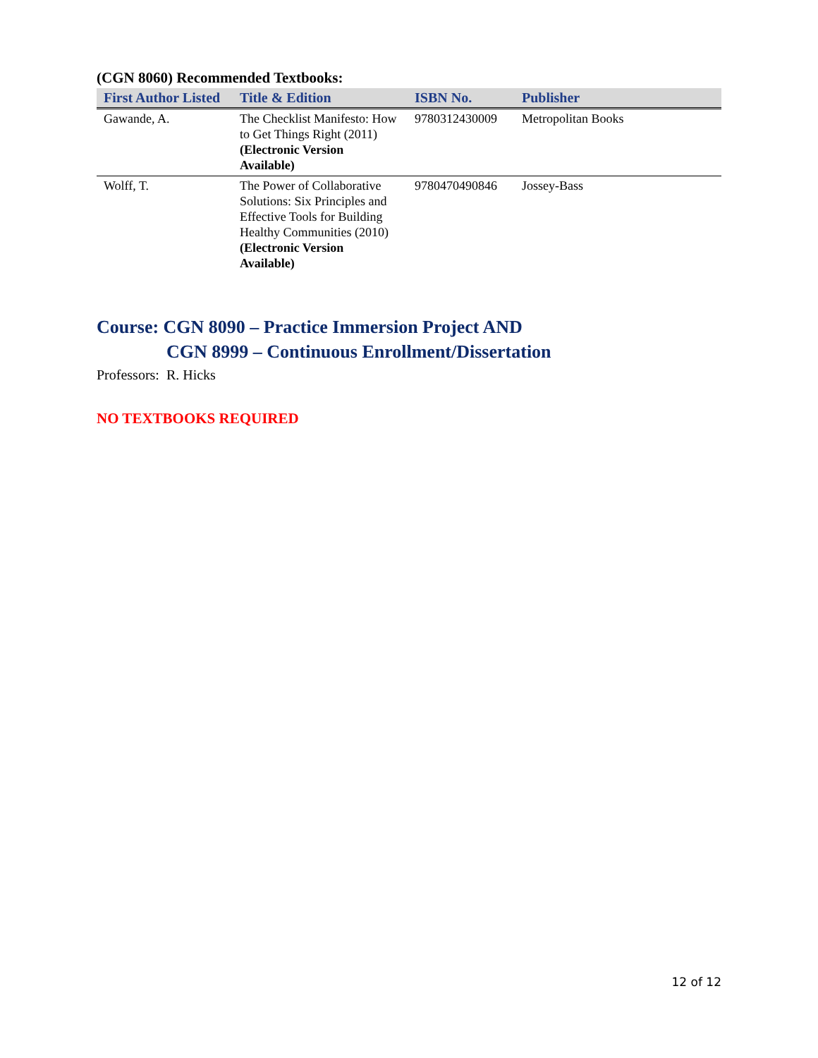(CGN 8060) Recommended Textbooks:
| First Author Listed | Title & Edition | ISBN No. | Publisher |
| --- | --- | --- | --- |
| Gawande, A. | The Checklist Manifesto: How to Get Things Right (2011) (Electronic Version Available) | 9780312430009 | Metropolitan Books |
| Wolff, T. | The Power of Collaborative Solutions: Six Principles and Effective Tools for Building Healthy Communities (2010) (Electronic Version Available) | 9780470490846 | Jossey-Bass |
Course: CGN 8090 – Practice Immersion Project AND
CGN 8999 – Continuous Enrollment/Dissertation
Professors: R. Hicks
NO TEXTBOOKS REQUIRED
12 of 12